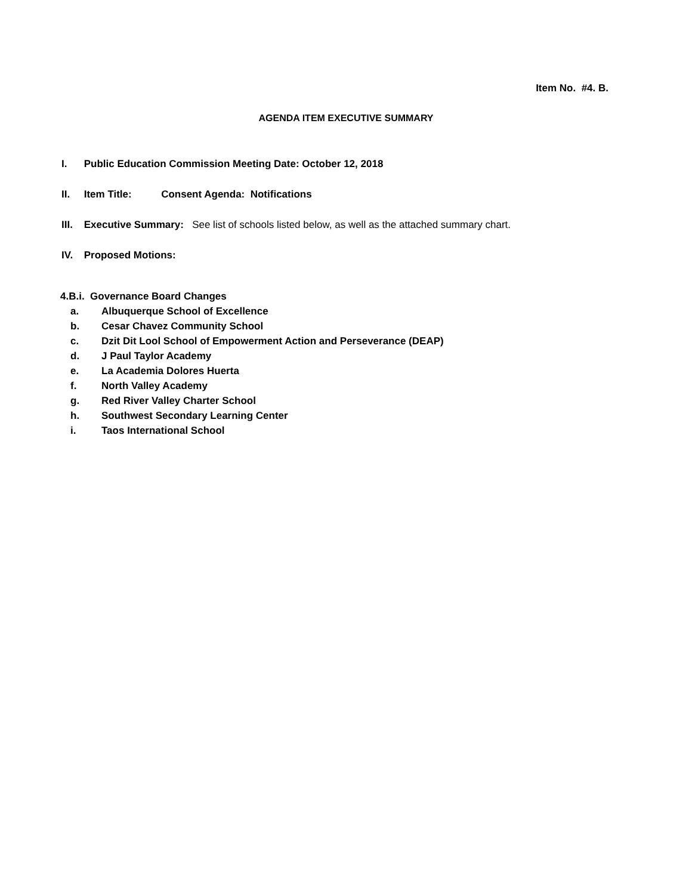Item No. #4. B.
AGENDA ITEM EXECUTIVE SUMMARY
I. Public Education Commission Meeting Date: October 12, 2018
II. Item Title: Consent Agenda: Notifications
III. Executive Summary: See list of schools listed below, as well as the attached summary chart.
IV. Proposed Motions:
4.B.i. Governance Board Changes
a. Albuquerque School of Excellence
b. Cesar Chavez Community School
c. Dzit Dit Lool School of Empowerment Action and Perseverance (DEAP)
d. J Paul Taylor Academy
e. La Academia Dolores Huerta
f. North Valley Academy
g. Red River Valley Charter School
h. Southwest Secondary Learning Center
i. Taos International School